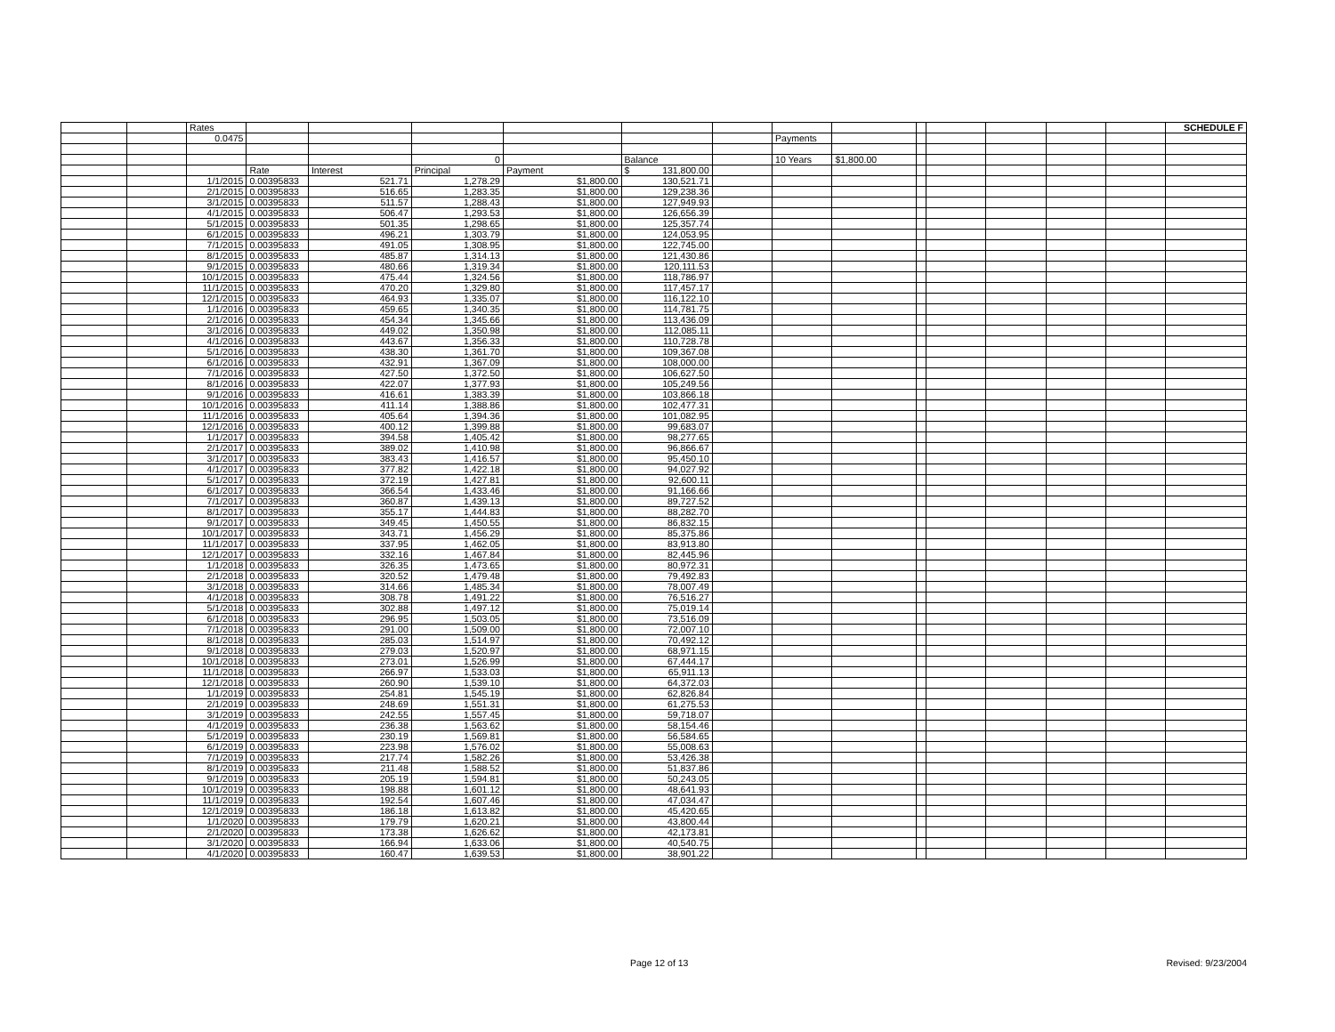| | | Rates | | | | | | | | | | | | | | SCHEDULE F |
| | | 0.0475 | | | | | | | Payments | | | | | | | |
| | | | | | 0 | | Balance | | 10 Years | $1,800.00 | | | | | | |
| | | | Rate | Interest | Principal | Payment | $ 131,800.00 | | | | | | | | | |
| | | 1/1/2015 | 0.00395833 | 521.71 | 1,278.29 | $1,800.00 | 130,521.71 | | | | | | | | | |
| | | 2/1/2015 | 0.00395833 | 516.65 | 1,283.35 | $1,800.00 | 129,238.36 | | | | | | | | | |
| | | 3/1/2015 | 0.00395833 | 511.57 | 1,288.43 | $1,800.00 | 127,949.93 | | | | | | | | | |
| | | 4/1/2015 | 0.00395833 | 506.47 | 1,293.53 | $1,800.00 | 126,656.39 | | | | | | | | | |
| | | 5/1/2015 | 0.00395833 | 501.35 | 1,298.65 | $1,800.00 | 125,357.74 | | | | | | | | | |
| | | 6/1/2015 | 0.00395833 | 496.21 | 1,303.79 | $1,800.00 | 124,053.95 | | | | | | | | | |
| | | 7/1/2015 | 0.00395833 | 491.05 | 1,308.95 | $1,800.00 | 122,745.00 | | | | | | | | | |
| | | 8/1/2015 | 0.00395833 | 485.87 | 1,314.13 | $1,800.00 | 121,430.86 | | | | | | | | | |
| | | 9/1/2015 | 0.00395833 | 480.66 | 1,319.34 | $1,800.00 | 120,111.53 | | | | | | | | | |
| | | 10/1/2015 | 0.00395833 | 475.44 | 1,324.56 | $1,800.00 | 118,786.97 | | | | | | | | | |
| | | 11/1/2015 | 0.00395833 | 470.20 | 1,329.80 | $1,800.00 | 117,457.17 | | | | | | | | | |
| | | 12/1/2015 | 0.00395833 | 464.93 | 1,335.07 | $1,800.00 | 116,122.10 | | | | | | | | | |
| | | 1/1/2016 | 0.00395833 | 459.65 | 1,340.35 | $1,800.00 | 114,781.75 | | | | | | | | | |
| | | 2/1/2016 | 0.00395833 | 454.34 | 1,345.66 | $1,800.00 | 113,436.09 | | | | | | | | | |
| | | 3/1/2016 | 0.00395833 | 449.02 | 1,350.98 | $1,800.00 | 112,085.11 | | | | | | | | | |
| | | 4/1/2016 | 0.00395833 | 443.67 | 1,356.33 | $1,800.00 | 110,728.78 | | | | | | | | | |
| | | 5/1/2016 | 0.00395833 | 438.30 | 1,361.70 | $1,800.00 | 109,367.08 | | | | | | | | | |
| | | 6/1/2016 | 0.00395833 | 432.91 | 1,367.09 | $1,800.00 | 108,000.00 | | | | | | | | | |
| | | 7/1/2016 | 0.00395833 | 427.50 | 1,372.50 | $1,800.00 | 106,627.50 | | | | | | | | | |
| | | 8/1/2016 | 0.00395833 | 422.07 | 1,377.93 | $1,800.00 | 105,249.56 | | | | | | | | | |
| | | 9/1/2016 | 0.00395833 | 416.61 | 1,383.39 | $1,800.00 | 103,866.18 | | | | | | | | | |
| | | 10/1/2016 | 0.00395833 | 411.14 | 1,388.86 | $1,800.00 | 102,477.31 | | | | | | | | | |
| | | 11/1/2016 | 0.00395833 | 405.64 | 1,394.36 | $1,800.00 | 101,082.95 | | | | | | | | | |
| | | 12/1/2016 | 0.00395833 | 400.12 | 1,399.88 | $1,800.00 | 99,683.07 | | | | | | | | | |
| | | 1/1/2017 | 0.00395833 | 394.58 | 1,405.42 | $1,800.00 | 98,277.65 | | | | | | | | | |
| | | 2/1/2017 | 0.00395833 | 389.02 | 1,410.98 | $1,800.00 | 96,866.67 | | | | | | | | | |
| | | 3/1/2017 | 0.00395833 | 383.43 | 1,416.57 | $1,800.00 | 95,450.10 | | | | | | | | | |
| | | 4/1/2017 | 0.00395833 | 377.82 | 1,422.18 | $1,800.00 | 94,027.92 | | | | | | | | | |
| | | 5/1/2017 | 0.00395833 | 372.19 | 1,427.81 | $1,800.00 | 92,600.11 | | | | | | | | | |
| | | 6/1/2017 | 0.00395833 | 366.54 | 1,433.46 | $1,800.00 | 91,166.66 | | | | | | | | | |
| | | 7/1/2017 | 0.00395833 | 360.87 | 1,439.13 | $1,800.00 | 89,727.52 | | | | | | | | | |
| | | 8/1/2017 | 0.00395833 | 355.17 | 1,444.83 | $1,800.00 | 88,282.70 | | | | | | | | | |
| | | 9/1/2017 | 0.00395833 | 349.45 | 1,450.55 | $1,800.00 | 86,832.15 | | | | | | | | | |
| | | 10/1/2017 | 0.00395833 | 343.71 | 1,456.29 | $1,800.00 | 85,375.86 | | | | | | | | | |
| | | 11/1/2017 | 0.00395833 | 337.95 | 1,462.05 | $1,800.00 | 83,913.80 | | | | | | | | | |
| | | 12/1/2017 | 0.00395833 | 332.16 | 1,467.84 | $1,800.00 | 82,445.96 | | | | | | | | | |
| | | 1/1/2018 | 0.00395833 | 326.35 | 1,473.65 | $1,800.00 | 80,972.31 | | | | | | | | | |
| | | 2/1/2018 | 0.00395833 | 320.52 | 1,479.48 | $1,800.00 | 79,492.83 | | | | | | | | | |
| | | 3/1/2018 | 0.00395833 | 314.66 | 1,485.34 | $1,800.00 | 78,007.49 | | | | | | | | | |
| | | 4/1/2018 | 0.00395833 | 308.78 | 1,491.22 | $1,800.00 | 76,516.27 | | | | | | | | | |
| | | 5/1/2018 | 0.00395833 | 302.88 | 1,497.12 | $1,800.00 | 75,019.14 | | | | | | | | | |
| | | 6/1/2018 | 0.00395833 | 296.95 | 1,503.05 | $1,800.00 | 73,516.09 | | | | | | | | | |
| | | 7/1/2018 | 0.00395833 | 291.00 | 1,509.00 | $1,800.00 | 72,007.10 | | | | | | | | | |
| | | 8/1/2018 | 0.00395833 | 285.03 | 1,514.97 | $1,800.00 | 70,492.12 | | | | | | | | | |
| | | 9/1/2018 | 0.00395833 | 279.03 | 1,520.97 | $1,800.00 | 68,971.15 | | | | | | | | | |
| | | 10/1/2018 | 0.00395833 | 273.01 | 1,526.99 | $1,800.00 | 67,444.17 | | | | | | | | | |
| | | 11/1/2018 | 0.00395833 | 266.97 | 1,533.03 | $1,800.00 | 65,911.13 | | | | | | | | | |
| | | 12/1/2018 | 0.00395833 | 260.90 | 1,539.10 | $1,800.00 | 64,372.03 | | | | | | | | | |
| | | 1/1/2019 | 0.00395833 | 254.81 | 1,545.19 | $1,800.00 | 62,826.84 | | | | | | | | | |
| | | 2/1/2019 | 0.00395833 | 248.69 | 1,551.31 | $1,800.00 | 61,275.53 | | | | | | | | | |
| | | 3/1/2019 | 0.00395833 | 242.55 | 1,557.45 | $1,800.00 | 59,718.07 | | | | | | | | | |
| | | 4/1/2019 | 0.00395833 | 236.38 | 1,563.62 | $1,800.00 | 58,154.46 | | | | | | | | | |
| | | 5/1/2019 | 0.00395833 | 230.19 | 1,569.81 | $1,800.00 | 56,584.65 | | | | | | | | | |
| | | 6/1/2019 | 0.00395833 | 223.98 | 1,576.02 | $1,800.00 | 55,008.63 | | | | | | | | | |
| | | 7/1/2019 | 0.00395833 | 217.74 | 1,582.26 | $1,800.00 | 53,426.38 | | | | | | | | | |
| | | 8/1/2019 | 0.00395833 | 211.48 | 1,588.52 | $1,800.00 | 51,837.86 | | | | | | | | | |
| | | 9/1/2019 | 0.00395833 | 205.19 | 1,594.81 | $1,800.00 | 50,243.05 | | | | | | | | | |
| | | 10/1/2019 | 0.00395833 | 198.88 | 1,601.12 | $1,800.00 | 48,641.93 | | | | | | | | | |
| | | 11/1/2019 | 0.00395833 | 192.54 | 1,607.46 | $1,800.00 | 47,034.47 | | | | | | | | | |
| | | 12/1/2019 | 0.00395833 | 186.18 | 1,613.82 | $1,800.00 | 45,420.65 | | | | | | | | | |
| | | 1/1/2020 | 0.00395833 | 179.79 | 1,620.21 | $1,800.00 | 43,800.44 | | | | | | | | | |
| | | 2/1/2020 | 0.00395833 | 173.38 | 1,626.62 | $1,800.00 | 42,173.81 | | | | | | | | | |
| | | 3/1/2020 | 0.00395833 | 166.94 | 1,633.06 | $1,800.00 | 40,540.75 | | | | | | | | | |
| | | 4/1/2020 | 0.00395833 | 160.47 | 1,639.53 | $1,800.00 | 38,901.22 | | | | | | | | | |
Page 12 of 13 Revised: 9/23/2004